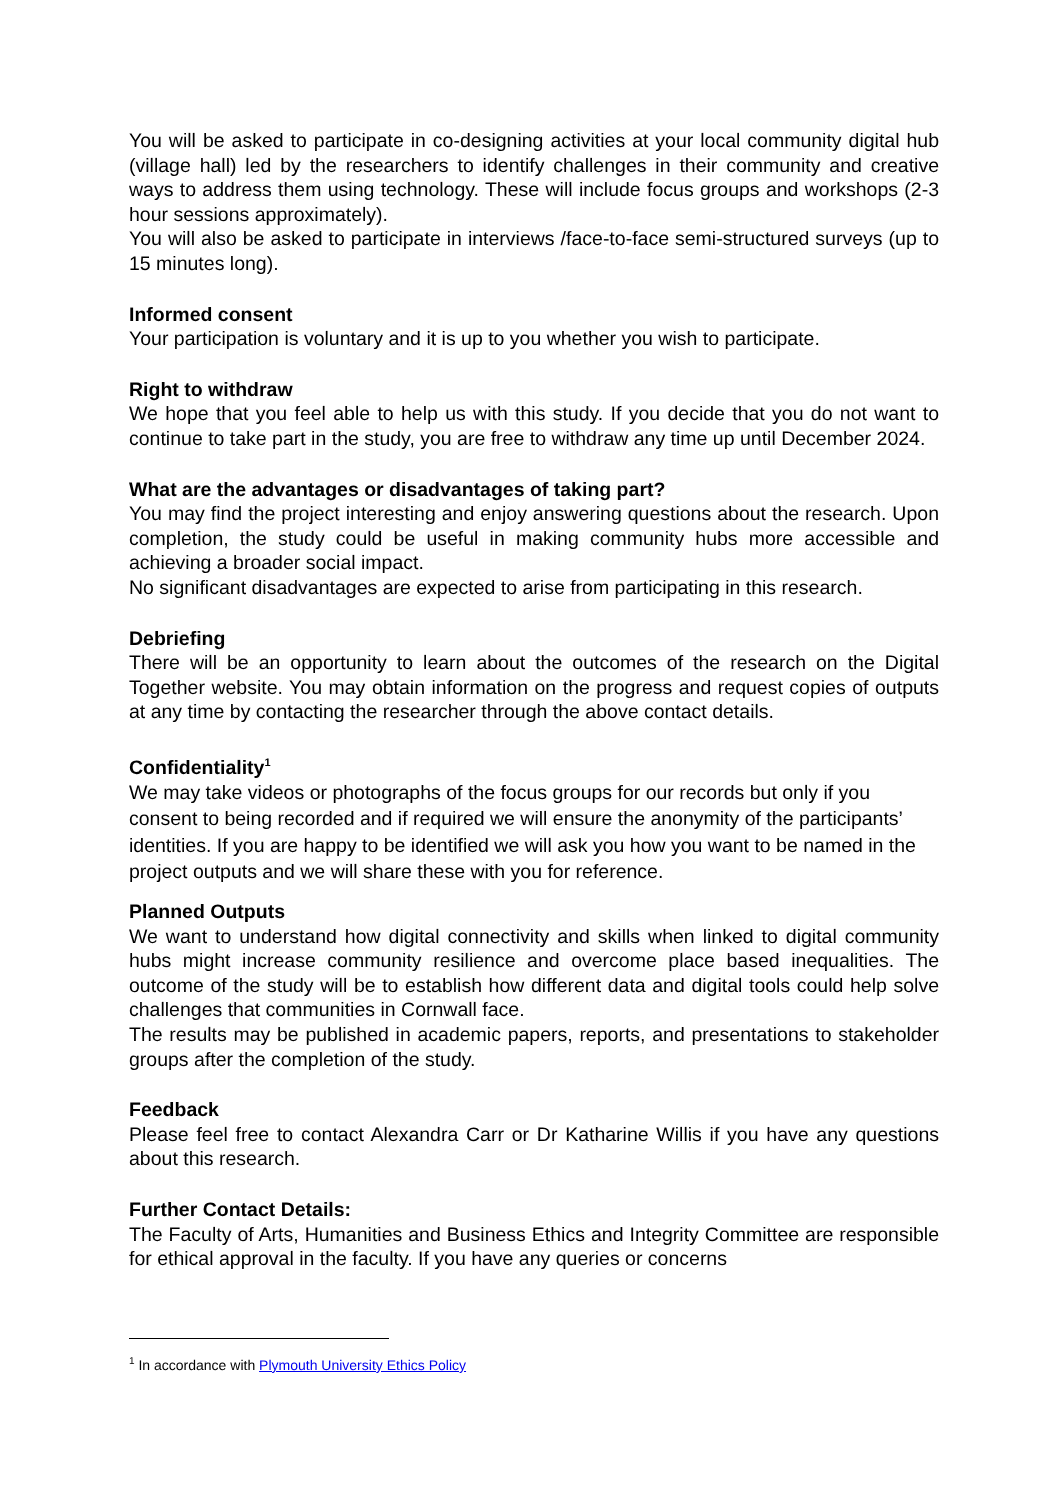You will be asked to participate in co-designing activities at your local community digital hub (village hall) led by the researchers to identify challenges in their community and creative ways to address them using technology. These will include focus groups and workshops (2-3 hour sessions approximately).
You will also be asked to participate in interviews /face-to-face semi-structured surveys (up to 15 minutes long).
Informed consent
Your participation is voluntary and it is up to you whether you wish to participate.
Right to withdraw
We hope that you feel able to help us with this study. If you decide that you do not want to continue to take part in the study, you are free to withdraw any time up until December 2024.
What are the advantages or disadvantages of taking part?
You may find the project interesting and enjoy answering questions about the research. Upon completion, the study could be useful in making community hubs more accessible and achieving a broader social impact.
No significant disadvantages are expected to arise from participating in this research.
Debriefing
There will be an opportunity to learn about the outcomes of the research on the Digital Together website. You may obtain information on the progress and request copies of outputs at any time by contacting the researcher through the above contact details.
Confidentiality<sup>1</sup>
We may take videos or photographs of the focus groups for our records but only if you consent to being recorded and if required we will ensure the anonymity of the participants’ identities. If you are happy to be identified we will ask you how you want to be named in the project outputs and we will share these with you for reference.
Planned Outputs
We want to understand how digital connectivity and skills when linked to digital community hubs might increase community resilience and overcome place based inequalities. The outcome of the study will be to establish how different data and digital tools could help solve challenges that communities in Cornwall face.
The results may be published in academic papers, reports, and presentations to stakeholder groups after the completion of the study.
Feedback
Please feel free to contact Alexandra Carr or Dr Katharine Willis if you have any questions about this research.
Further Contact Details:
The Faculty of Arts, Humanities and Business Ethics and Integrity Committee are responsible for ethical approval in the faculty. If you have any queries or concerns
<sup>1</sup> In accordance with Plymouth University Ethics Policy